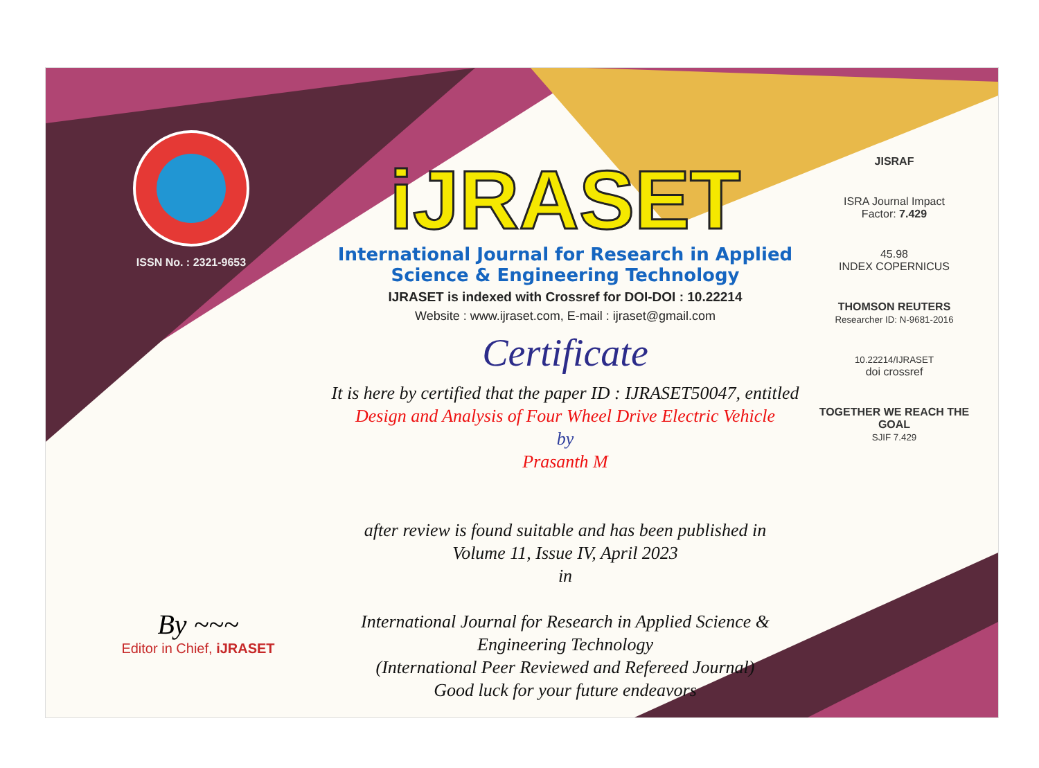ISSN No. : 2321-9653
iJRASET
International Journal for Research in Applied
Science & Engineering Technology
IJRASET is indexed with Crossref for DOI-DOI : 10.22214
Website : www.ijraset.com, E-mail : ijraset@gmail.com
Certificate
It is here by certified that the paper ID : IJRASET50047, entitled
Design and Analysis of Four Wheel Drive Electric Vehicle
by
Prasanth M
after review is found suitable and has been published in
Volume 11, Issue IV, April 2023
in
International Journal for Research in Applied Science &
Engineering Technology
(International Peer Reviewed and Refereed Journal)
Good luck for your future endeavors
JISRAF
ISRA Journal Impact
Factor: 7.429
45.98
INDEX COPERNICUS
THOMSON REUTERS
Researcher ID: N-9681-2016
10.22214/IJRASET
doi crossref
TOGETHER WE REACH THE GOAL
SJIF 7.429
By ~~~
Editor in Chief, iJRASET